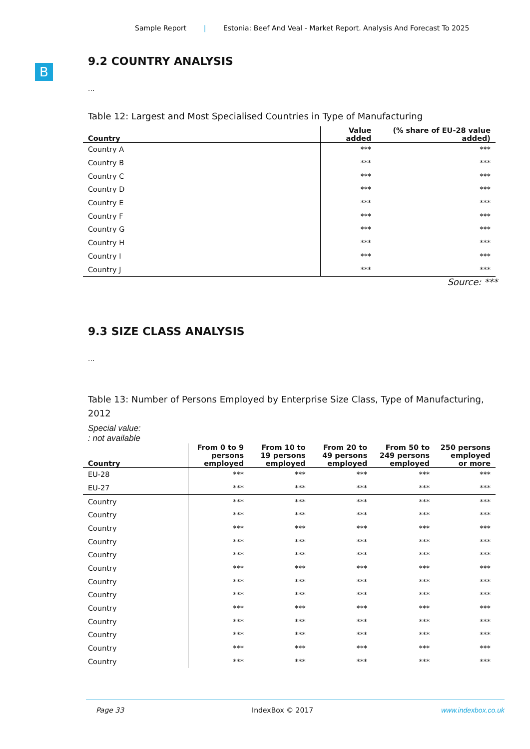Sample Report | Estonia: Beef And Veal - Market Report. Analysis And Forecast To 2025
B
9.2 COUNTRY ANALYSIS
...
Table 12: Largest and Most Specialised Countries in Type of Manufacturing
| Country | Value added | (% share of EU-28 value added) |
| --- | --- | --- |
| Country A | *** | *** |
| Country B | *** | *** |
| Country C | *** | *** |
| Country D | *** | *** |
| Country E | *** | *** |
| Country F | *** | *** |
| Country G | *** | *** |
| Country H | *** | *** |
| Country I | *** | *** |
| Country J | *** | *** |
Source: ***
9.3 SIZE CLASS ANALYSIS
...
Table 13: Number of Persons Employed by Enterprise Size Class, Type of Manufacturing, 2012
Special value:
: not available
| Country | From 0 to 9 persons employed | From 10 to 19 persons employed | From 20 to 49 persons employed | From 50 to 249 persons employed | 250 persons employed or more |
| --- | --- | --- | --- | --- | --- |
| EU-28 | *** | *** | *** | *** | *** |
| EU-27 | *** | *** | *** | *** | *** |
| Country | *** | *** | *** | *** | *** |
| Country | *** | *** | *** | *** | *** |
| Country | *** | *** | *** | *** | *** |
| Country | *** | *** | *** | *** | *** |
| Country | *** | *** | *** | *** | *** |
| Country | *** | *** | *** | *** | *** |
| Country | *** | *** | *** | *** | *** |
| Country | *** | *** | *** | *** | *** |
| Country | *** | *** | *** | *** | *** |
| Country | *** | *** | *** | *** | *** |
| Country | *** | *** | *** | *** | *** |
| Country | *** | *** | *** | *** | *** |
| Country | *** | *** | *** | *** | *** |
Page 33 IndexBox © 2017 www.indexbox.co.uk